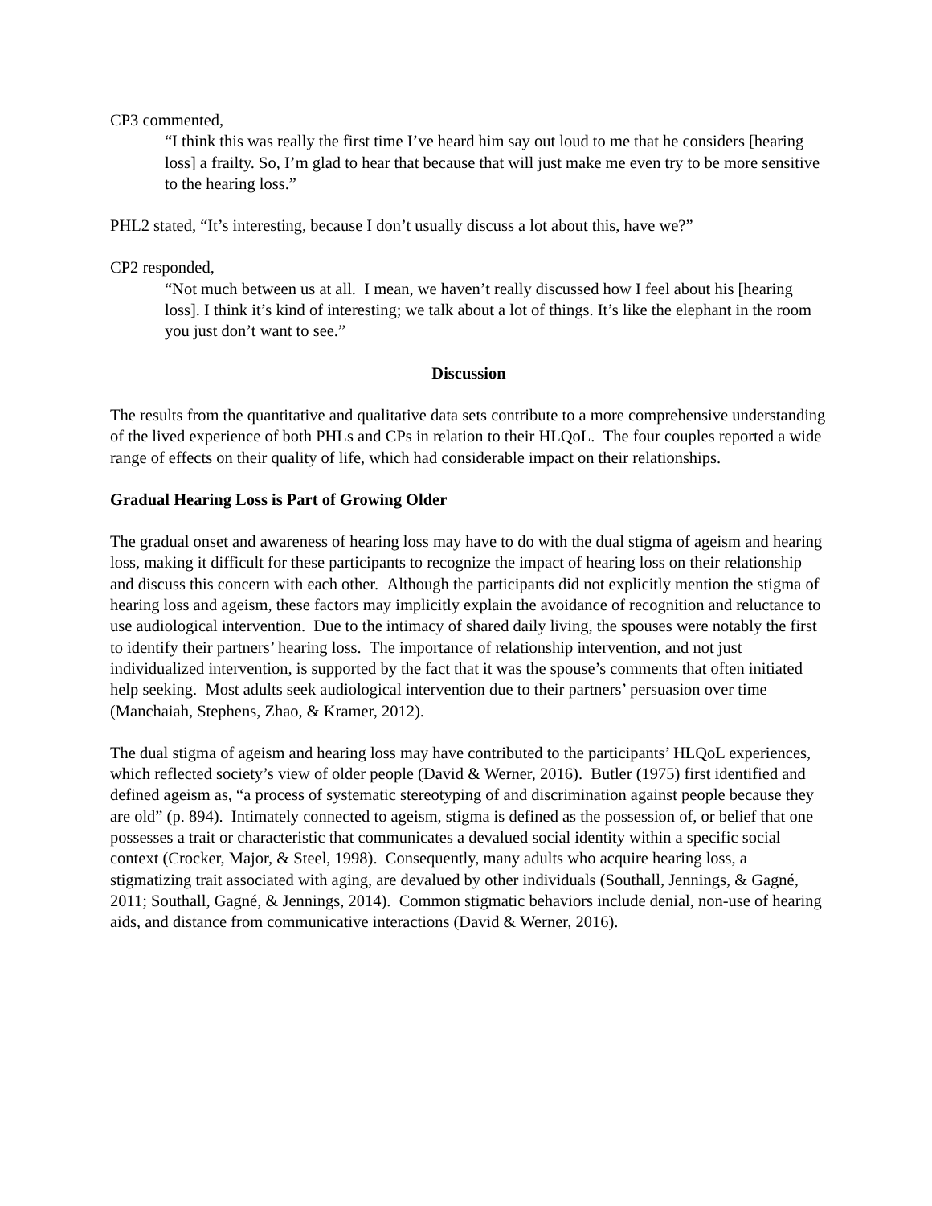CP3 commented,
“I think this was really the first time I’ve heard him say out loud to me that he considers [hearing loss] a frailty. So, I’m glad to hear that because that will just make me even try to be more sensitive to the hearing loss.”
PHL2 stated, “It’s interesting, because I don’t usually discuss a lot about this, have we?”
CP2 responded,
“Not much between us at all. I mean, we haven’t really discussed how I feel about his [hearing loss]. I think it’s kind of interesting; we talk about a lot of things. It’s like the elephant in the room you just don’t want to see.”
Discussion
The results from the quantitative and qualitative data sets contribute to a more comprehensive understanding of the lived experience of both PHLs and CPs in relation to their HLQoL. The four couples reported a wide range of effects on their quality of life, which had considerable impact on their relationships.
Gradual Hearing Loss is Part of Growing Older
The gradual onset and awareness of hearing loss may have to do with the dual stigma of ageism and hearing loss, making it difficult for these participants to recognize the impact of hearing loss on their relationship and discuss this concern with each other. Although the participants did not explicitly mention the stigma of hearing loss and ageism, these factors may implicitly explain the avoidance of recognition and reluctance to use audiological intervention. Due to the intimacy of shared daily living, the spouses were notably the first to identify their partners’ hearing loss. The importance of relationship intervention, and not just individualized intervention, is supported by the fact that it was the spouse’s comments that often initiated help seeking. Most adults seek audiological intervention due to their partners’ persuasion over time (Manchaiah, Stephens, Zhao, & Kramer, 2012).
The dual stigma of ageism and hearing loss may have contributed to the participants’ HLQoL experiences, which reflected society’s view of older people (David & Werner, 2016). Butler (1975) first identified and defined ageism as, “a process of systematic stereotyping of and discrimination against people because they are old” (p. 894). Intimately connected to ageism, stigma is defined as the possession of, or belief that one possesses a trait or characteristic that communicates a devalued social identity within a specific social context (Crocker, Major, & Steel, 1998). Consequently, many adults who acquire hearing loss, a stigmatizing trait associated with aging, are devalued by other individuals (Southall, Jennings, & Gagné, 2011; Southall, Gagné, & Jennings, 2014). Common stigmatic behaviors include denial, non-use of hearing aids, and distance from communicative interactions (David & Werner, 2016).